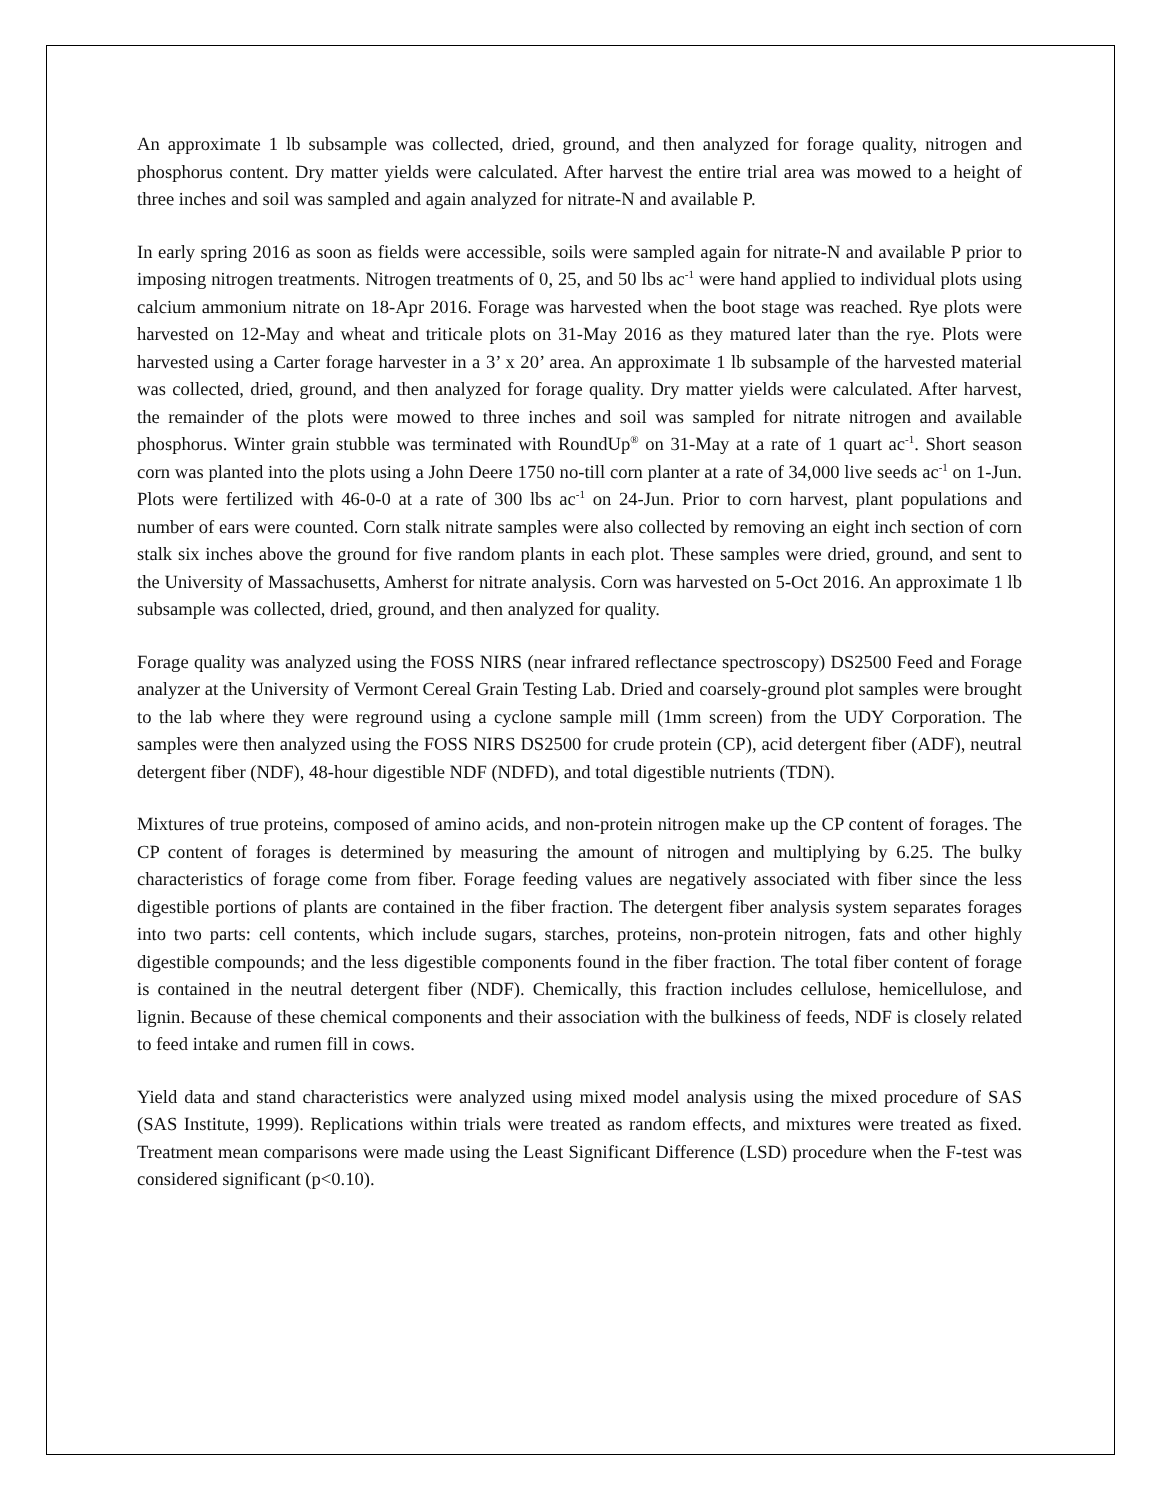An approximate 1 lb subsample was collected, dried, ground, and then analyzed for forage quality, nitrogen and phosphorus content. Dry matter yields were calculated. After harvest the entire trial area was mowed to a height of three inches and soil was sampled and again analyzed for nitrate-N and available P.
In early spring 2016 as soon as fields were accessible, soils were sampled again for nitrate-N and available P prior to imposing nitrogen treatments. Nitrogen treatments of 0, 25, and 50 lbs ac<sup>-1</sup> were hand applied to individual plots using calcium ammonium nitrate on 18-Apr 2016. Forage was harvested when the boot stage was reached. Rye plots were harvested on 12-May and wheat and triticale plots on 31-May 2016 as they matured later than the rye. Plots were harvested using a Carter forage harvester in a 3’ x 20’ area. An approximate 1 lb subsample of the harvested material was collected, dried, ground, and then analyzed for forage quality. Dry matter yields were calculated. After harvest, the remainder of the plots were mowed to three inches and soil was sampled for nitrate nitrogen and available phosphorus. Winter grain stubble was terminated with RoundUp<sup>®</sup> on 31-May at a rate of 1 quart ac<sup>-1</sup>. Short season corn was planted into the plots using a John Deere 1750 no-till corn planter at a rate of 34,000 live seeds ac<sup>-1</sup> on 1-Jun. Plots were fertilized with 46-0-0 at a rate of 300 lbs ac<sup>-1</sup> on 24-Jun. Prior to corn harvest, plant populations and number of ears were counted. Corn stalk nitrate samples were also collected by removing an eight inch section of corn stalk six inches above the ground for five random plants in each plot. These samples were dried, ground, and sent to the University of Massachusetts, Amherst for nitrate analysis. Corn was harvested on 5-Oct 2016. An approximate 1 lb subsample was collected, dried, ground, and then analyzed for quality.
Forage quality was analyzed using the FOSS NIRS (near infrared reflectance spectroscopy) DS2500 Feed and Forage analyzer at the University of Vermont Cereal Grain Testing Lab. Dried and coarsely-ground plot samples were brought to the lab where they were reground using a cyclone sample mill (1mm screen) from the UDY Corporation. The samples were then analyzed using the FOSS NIRS DS2500 for crude protein (CP), acid detergent fiber (ADF), neutral detergent fiber (NDF), 48-hour digestible NDF (NDFD), and total digestible nutrients (TDN).
Mixtures of true proteins, composed of amino acids, and non-protein nitrogen make up the CP content of forages. The CP content of forages is determined by measuring the amount of nitrogen and multiplying by 6.25. The bulky characteristics of forage come from fiber. Forage feeding values are negatively associated with fiber since the less digestible portions of plants are contained in the fiber fraction. The detergent fiber analysis system separates forages into two parts: cell contents, which include sugars, starches, proteins, non-protein nitrogen, fats and other highly digestible compounds; and the less digestible components found in the fiber fraction. The total fiber content of forage is contained in the neutral detergent fiber (NDF). Chemically, this fraction includes cellulose, hemicellulose, and lignin. Because of these chemical components and their association with the bulkiness of feeds, NDF is closely related to feed intake and rumen fill in cows.
Yield data and stand characteristics were analyzed using mixed model analysis using the mixed procedure of SAS (SAS Institute, 1999). Replications within trials were treated as random effects, and mixtures were treated as fixed. Treatment mean comparisons were made using the Least Significant Difference (LSD) procedure when the F-test was considered significant (p<0.10).